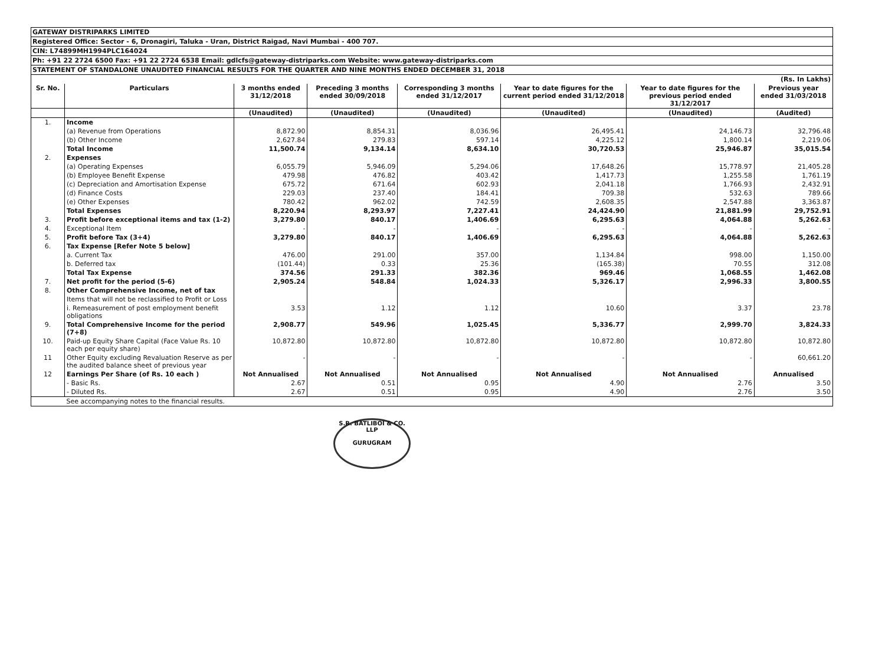GATEWAY DISTRIPARKS LIMITED
Registered Office: Sector - 6, Dronagiri, Taluka - Uran, District Raigad, Navi Mumbai - 400 707.
CIN: L74899MH1994PLC164024
Ph: +91 22 2724 6500 Fax: +91 22 2724 6538 Email: gdlcfs@gateway-distriparks.com Website: www.gateway-distriparks.com
STATEMENT OF STANDALONE UNAUDITED FINANCIAL RESULTS FOR THE QUARTER AND NINE MONTHS ENDED DECEMBER 31, 2018
| (Rs. In Lakhs) | | | | | | | |
| Sr. No. | Particulars | 3 months ended 31/12/2018 | Preceding 3 months ended 30/09/2018 | Corresponding 3 months ended 31/12/2017 | Year to date figures for the current period ended 31/12/2018 | Year to date figures for the previous period ended 31/12/2017 | Previous year ended 31/03/2018 |
| | | (Unaudited) | (Unaudited) | (Unaudited) | (Unaudited) | (Unaudited) | (Audited) |
| 1. | Income | | | | | | |
| | (a) Revenue from Operations | 8,872.90 | 8,854.31 | 8,036.96 | 26,495.41 | 24,146.73 | 32,796.48 |
| | (b) Other Income | 2,627.84 | 279.83 | 597.14 | 4,225.12 | 1,800.14 | 2,219.06 |
| | Total Income | 11,500.74 | 9,134.14 | 8,634.10 | 30,720.53 | 25,946.87 | 35,015.54 |
| 2. | Expenses | | | | | | |
| | (a) Operating Expenses | 6,055.79 | 5,946.09 | 5,294.06 | 17,648.26 | 15,778.97 | 21,405.28 |
| | (b) Employee Benefit Expense | 479.98 | 476.82 | 403.42 | 1,417.73 | 1,255.58 | 1,761.19 |
| | (c) Depreciation and Amortisation Expense | 675.72 | 671.64 | 602.93 | 2,041.18 | 1,766.93 | 2,432.91 |
| | (d) Finance Costs | 229.03 | 237.40 | 184.41 | 709.38 | 532.63 | 789.66 |
| | (e) Other Expenses | 780.42 | 962.02 | 742.59 | 2,608.35 | 2,547.88 | 3,363.87 |
| | Total Expenses | 8,220.94 | 8,293.97 | 7,227.41 | 24,424.90 | 21,881.99 | 29,752.91 |
| 3. | Profit before exceptional items and tax (1-2) | 3,279.80 | 840.17 | 1,406.69 | 6,295.63 | 4,064.88 | 5,262.63 |
| 4. | Exceptional Item | - | - | - | - | - | - |
| 5. | Profit before Tax (3+4) | 3,279.80 | 840.17 | 1,406.69 | 6,295.63 | 4,064.88 | 5,262.63 |
| 6. | Tax Expense [Refer Note 5 below] | | | | | | |
| | a. Current Tax | 476.00 | 291.00 | 357.00 | 1,134.84 | 998.00 | 1,150.00 |
| | b. Deferred tax | (101.44) | 0.33 | 25.36 | (165.38) | 70.55 | 312.08 |
| | Total Tax Expense | 374.56 | 291.33 | 382.36 | 969.46 | 1,068.55 | 1,462.08 |
| 7. | Net profit for the period (5-6) | 2,905.24 | 548.84 | 1,024.33 | 5,326.17 | 2,996.33 | 3,800.55 |
| 8. | Other Comprehensive Income, net of tax | | | | | | |
| | Items that will not be reclassified to Profit or Loss | | | | | | |
| | i. Remeasurement of post employment benefit obligations | 3.53 | 1.12 | 1.12 | 10.60 | 3.37 | 23.78 |
| 9. | Total Comprehensive Income for the period (7+8) | 2,908.77 | 549.96 | 1,025.45 | 5,336.77 | 2,999.70 | 3,824.33 |
| 10. | Paid-up Equity Share Capital (Face Value Rs. 10 each per equity share) | 10,872.80 | 10,872.80 | 10,872.80 | 10,872.80 | 10,872.80 | 10,872.80 |
| 11 | Other Equity excluding Revaluation Reserve as per the audited balance sheet of previous year | - | - | - | - | - | 60,661.20 |
| 12 | Earnings Per Share (of Rs. 10 each ) | Not Annualised | Not Annualised | Not Annualised | Not Annualised | Not Annualised | Annualised |
| | - Basic Rs. | 2.67 | 0.51 | 0.95 | 4.90 | 2.76 | 3.50 |
| | - Diluted Rs. | 2.67 | 0.51 | 0.95 | 4.90 | 2.76 | 3.50 |
| | See accompanying notes to the financial results. | | | | | | |
S.R. BATLIBOI & CO. LLP
GURUGRAM